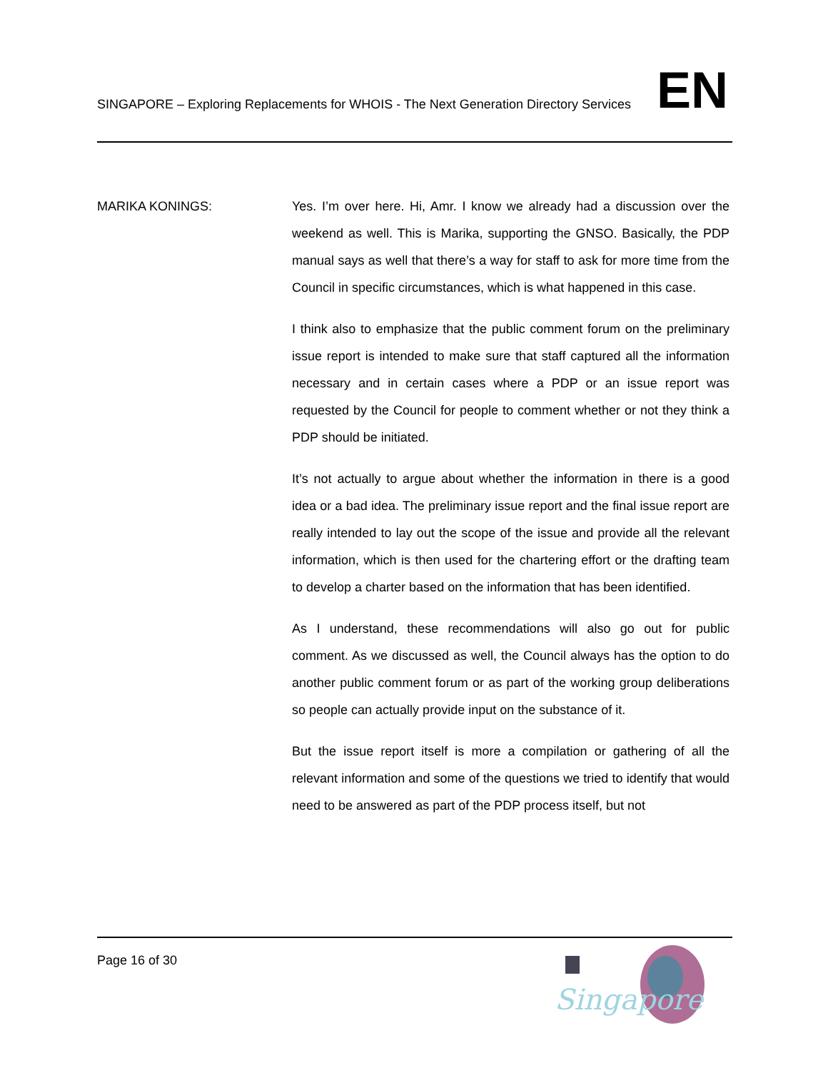SINGAPORE – Exploring Replacements for WHOIS - The Next Generation Directory Services
EN
MARIKA KONINGS: Yes. I’m over here. Hi, Amr. I know we already had a discussion over the weekend as well. This is Marika, supporting the GNSO. Basically, the PDP manual says as well that there’s a way for staff to ask for more time from the Council in specific circumstances, which is what happened in this case.
I think also to emphasize that the public comment forum on the preliminary issue report is intended to make sure that staff captured all the information necessary and in certain cases where a PDP or an issue report was requested by the Council for people to comment whether or not they think a PDP should be initiated.
It’s not actually to argue about whether the information in there is a good idea or a bad idea. The preliminary issue report and the final issue report are really intended to lay out the scope of the issue and provide all the relevant information, which is then used for the chartering effort or the drafting team to develop a charter based on the information that has been identified.
As I understand, these recommendations will also go out for public comment. As we discussed as well, the Council always has the option to do another public comment forum or as part of the working group deliberations so people can actually provide input on the substance of it.
But the issue report itself is more a compilation or gathering of all the relevant information and some of the questions we tried to identify that would need to be answered as part of the PDP process itself, but not
Page 16 of 30
Singapore